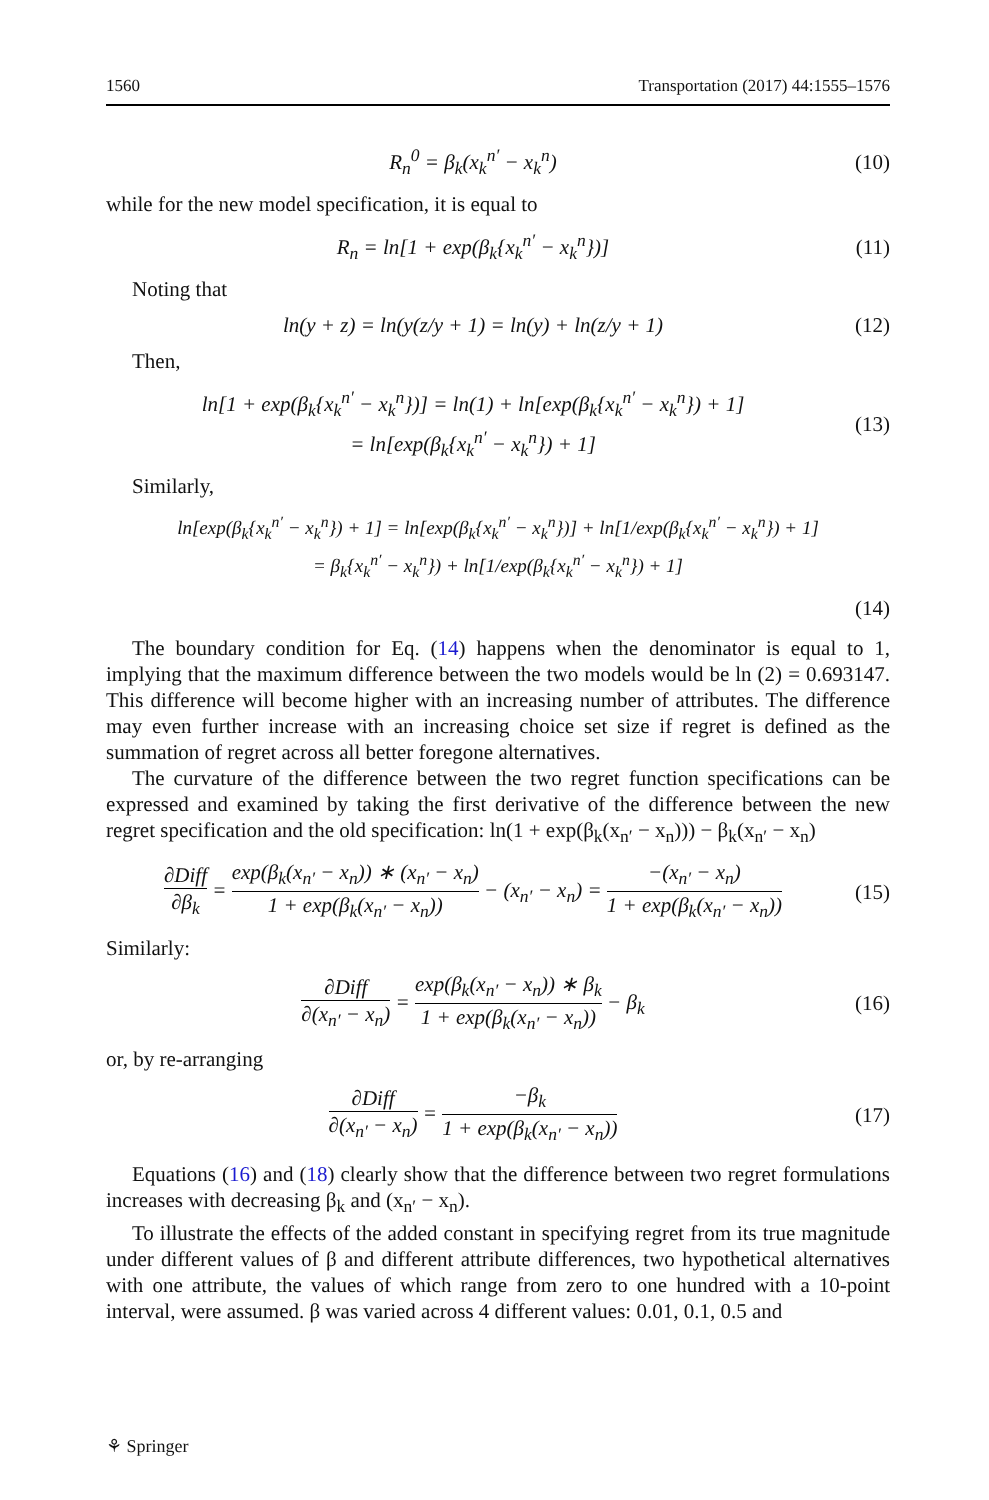1560 Transportation (2017) 44:1555–1576
R<sub>n</sub><sup>0</sup> = β<sub>k</sub>(x<sub>k</sub><sup>n′</sup> − x<sub>k</sub><sup>n</sup>)
(10)
while for the new model specification, it is equal to
R<sub>n</sub> = ln[1 + exp(β<sub>k</sub>{x<sub>k</sub><sup>n′</sup> − x<sub>k</sub><sup>n</sup>})]
(11)
Noting that
ln(y + z) = ln(y(z/y + 1) = ln(y) + ln(z/y + 1)
(12)
Then,
ln[1 + exp(β<sub>k</sub>{x<sub>k</sub><sup>n′</sup> − x<sub>k</sub><sup>n</sup>})] = ln(1) + ln[exp(β<sub>k</sub>{x<sub>k</sub><sup>n′</sup> − x<sub>k</sub><sup>n</sup>}) + 1]
= ln[exp(β<sub>k</sub>{x<sub>k</sub><sup>n′</sup> − x<sub>k</sub><sup>n</sup>}) + 1]
(13)
Similarly,
ln[exp(β<sub>k</sub>{x<sub>k</sub><sup>n′</sup> − x<sub>k</sub><sup>n</sup>}) + 1] = ln[exp(β<sub>k</sub>{x<sub>k</sub><sup>n′</sup> − x<sub>k</sub><sup>n</sup>})] + ln[1/exp(β<sub>k</sub>{x<sub>k</sub><sup>n′</sup> − x<sub>k</sub><sup>n</sup>}) + 1]
= β<sub>k</sub>{x<sub>k</sub><sup>n′</sup> − x<sub>k</sub><sup>n</sup>}) + ln[1/exp(β<sub>k</sub>{x<sub>k</sub><sup>n′</sup> − x<sub>k</sub><sup>n</sup>}) + 1]
(14)
The boundary condition for Eq. (14) happens when the denominator is equal to 1, implying that the maximum difference between the two models would be ln (2) = 0.693147. This difference will become higher with an increasing number of attributes. The difference may even further increase with an increasing choice set size if regret is defined as the summation of regret across all better foregone alternatives.
The curvature of the difference between the two regret function specifications can be expressed and examined by taking the first derivative of the difference between the new regret specification and the old specification: ln(1 + exp(β<sub>k</sub>(x<sub>n′</sub> − x<sub>n</sub>))) − β<sub>k</sub>(x<sub>n′</sub> − x<sub>n</sub>)
∂Diff ∂β<sub>k</sub> = exp(β<sub>k</sub>(x<sub>n′</sub> − x<sub>n</sub>)) ∗ (x<sub>n′</sub> − x<sub>n</sub>) 1 + exp(β<sub>k</sub>(x<sub>n′</sub> − x<sub>n</sub>)) − (x<sub>n′</sub> − x<sub>n</sub>) = −(x<sub>n′</sub> − x<sub>n</sub>) 1 + exp(β<sub>k</sub>(x<sub>n′</sub> − x<sub>n</sub>))
(15)
Similarly:
∂Diff ∂(x<sub>n′</sub> − x<sub>n</sub>) = exp(β<sub>k</sub>(x<sub>n′</sub> − x<sub>n</sub>)) ∗ β<sub>k</sub> 1 + exp(β<sub>k</sub>(x<sub>n′</sub> − x<sub>n</sub>)) − β<sub>k</sub>
(16)
or, by re-arranging
∂Diff ∂(x<sub>n′</sub> − x<sub>n</sub>) = −β<sub>k</sub> 1 + exp(β<sub>k</sub>(x<sub>n′</sub> − x<sub>n</sub>))
(17)
Equations (16) and (18) clearly show that the difference between two regret formulations increases with decreasing β<sub>k</sub> and (x<sub>n′</sub> − x<sub>n</sub>).
To illustrate the effects of the added constant in specifying regret from its true magnitude under different values of β and different attribute differences, two hypothetical alternatives with one attribute, the values of which range from zero to one hundred with a 10-point interval, were assumed. β was varied across 4 different values: 0.01, 0.1, 0.5 and
⚘ Springer